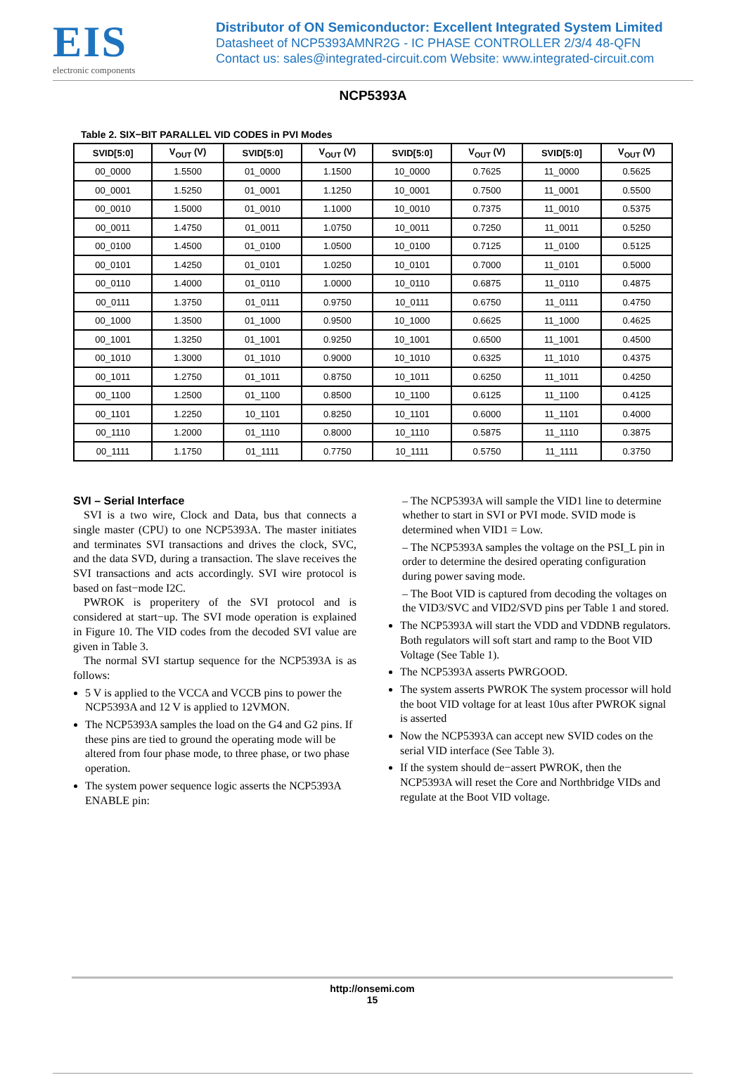EIS
electronic components
Distributor of ON Semiconductor: Excellent Integrated System Limited
Datasheet of NCP5393AMNR2G - IC PHASE CONTROLLER 2/3/4 48-QFN
Contact us: sales@integrated-circuit.com Website: www.integrated-circuit.com
NCP5393A
Table 2. SIX−BIT PARALLEL VID CODES in PVI Modes
| SVID[5:0] | V<sub>OUT</sub> (V) | SVID[5:0] | V<sub>OUT</sub> (V) | SVID[5:0] | V<sub>OUT</sub> (V) | SVID[5:0] | V<sub>OUT</sub> (V) |
| --- | --- | --- | --- | --- | --- | --- | --- |
| 00_0000 | 1.5500 | 01_0000 | 1.1500 | 10_0000 | 0.7625 | 11_0000 | 0.5625 |
| 00_0001 | 1.5250 | 01_0001 | 1.1250 | 10_0001 | 0.7500 | 11_0001 | 0.5500 |
| 00_0010 | 1.5000 | 01_0010 | 1.1000 | 10_0010 | 0.7375 | 11_0010 | 0.5375 |
| 00_0011 | 1.4750 | 01_0011 | 1.0750 | 10_0011 | 0.7250 | 11_0011 | 0.5250 |
| 00_0100 | 1.4500 | 01_0100 | 1.0500 | 10_0100 | 0.7125 | 11_0100 | 0.5125 |
| 00_0101 | 1.4250 | 01_0101 | 1.0250 | 10_0101 | 0.7000 | 11_0101 | 0.5000 |
| 00_0110 | 1.4000 | 01_0110 | 1.0000 | 10_0110 | 0.6875 | 11_0110 | 0.4875 |
| 00_0111 | 1.3750 | 01_0111 | 0.9750 | 10_0111 | 0.6750 | 11_0111 | 0.4750 |
| 00_1000 | 1.3500 | 01_1000 | 0.9500 | 10_1000 | 0.6625 | 11_1000 | 0.4625 |
| 00_1001 | 1.3250 | 01_1001 | 0.9250 | 10_1001 | 0.6500 | 11_1001 | 0.4500 |
| 00_1010 | 1.3000 | 01_1010 | 0.9000 | 10_1010 | 0.6325 | 11_1010 | 0.4375 |
| 00_1011 | 1.2750 | 01_1011 | 0.8750 | 10_1011 | 0.6250 | 11_1011 | 0.4250 |
| 00_1100 | 1.2500 | 01_1100 | 0.8500 | 10_1100 | 0.6125 | 11_1100 | 0.4125 |
| 00_1101 | 1.2250 | 10_1101 | 0.8250 | 10_1101 | 0.6000 | 11_1101 | 0.4000 |
| 00_1110 | 1.2000 | 01_1110 | 0.8000 | 10_1110 | 0.5875 | 11_1110 | 0.3875 |
| 00_1111 | 1.1750 | 01_1111 | 0.7750 | 10_1111 | 0.5750 | 11_1111 | 0.3750 |
SVI – Serial Interface
SVI is a two wire, Clock and Data, bus that connects a single master (CPU) to one NCP5393A. The master initiates and terminates SVI transactions and drives the clock, SVC, and the data SVD, during a transaction. The slave receives the SVI transactions and acts accordingly. SVI wire protocol is based on fast−mode I2C.
PWROK is properitery of the SVI protocol and is considered at start−up. The SVI mode operation is explained in Figure 10. The VID codes from the decoded SVI value are given in Table 3.
The normal SVI startup sequence for the NCP5393A is as follows:
5 V is applied to the VCCA and VCCB pins to power the NCP5393A and 12 V is applied to 12VMON.
The NCP5393A samples the load on the G4 and G2 pins. If these pins are tied to ground the operating mode will be altered from four phase mode, to three phase, or two phase operation.
The system power sequence logic asserts the NCP5393A ENABLE pin:
– The NCP5393A will sample the VID1 line to determine whether to start in SVI or PVI mode. SVID mode is determined when VID1 = Low.
– The NCP5393A samples the voltage on the PSI_L pin in order to determine the desired operating configuration during power saving mode.
– The Boot VID is captured from decoding the voltages on the VID3/SVC and VID2/SVD pins per Table 1 and stored.
The NCP5393A will start the VDD and VDDNB regulators. Both regulators will soft start and ramp to the Boot VID Voltage (See Table 1).
The NCP5393A asserts PWRGOOD.
The system asserts PWROK The system processor will hold the boot VID voltage for at least 10us after PWROK signal is asserted
Now the NCP5393A can accept new SVID codes on the serial VID interface (See Table 3).
If the system should de−assert PWROK, then the NCP5393A will reset the Core and Northbridge VIDs and regulate at the Boot VID voltage.
http://onsemi.com
15